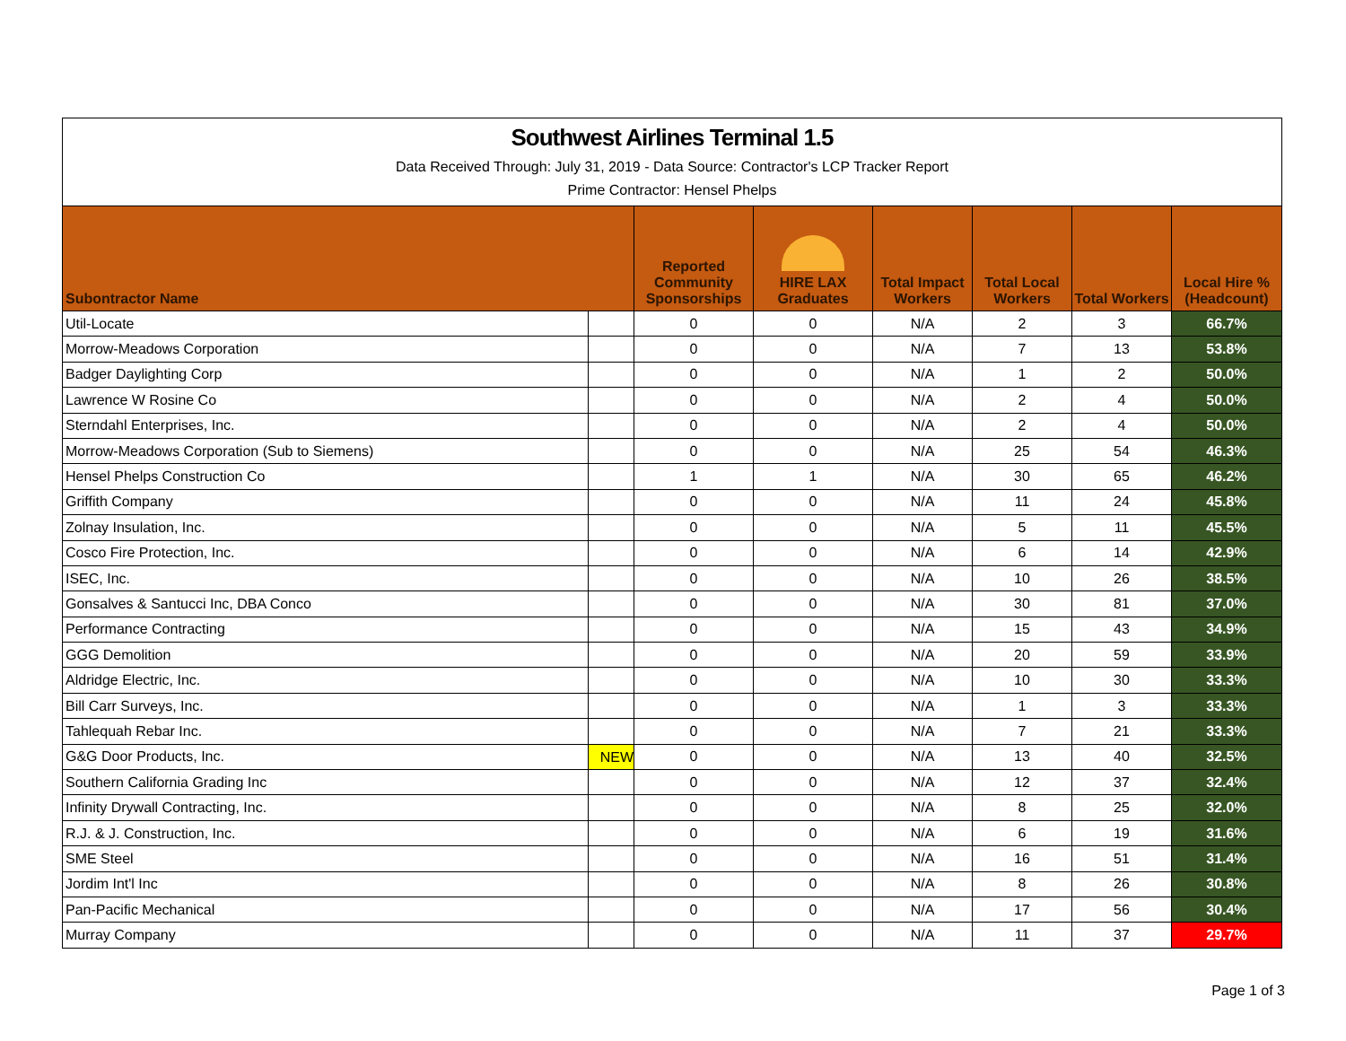Southwest Airlines Terminal 1.5
Data Received Through: July 31, 2019 - Data Source: Contractor's LCP Tracker Report
Prime Contractor: Hensel Phelps
| Subontractor Name | | Reported Community Sponsorships | HIRE LAX Graduates | Total Impact Workers | Total Local Workers | Total Workers | Local Hire % (Headcount) |
| --- | --- | --- | --- | --- | --- | --- | --- |
| Util-Locate | | 0 | 0 | N/A | 2 | 3 | 66.7% |
| Morrow-Meadows Corporation | | 0 | 0 | N/A | 7 | 13 | 53.8% |
| Badger Daylighting Corp | | 0 | 0 | N/A | 1 | 2 | 50.0% |
| Lawrence W Rosine Co | | 0 | 0 | N/A | 2 | 4 | 50.0% |
| Sterndahl Enterprises, Inc. | | 0 | 0 | N/A | 2 | 4 | 50.0% |
| Morrow-Meadows Corporation (Sub to Siemens) | | 0 | 0 | N/A | 25 | 54 | 46.3% |
| Hensel Phelps Construction Co | | 1 | 1 | N/A | 30 | 65 | 46.2% |
| Griffith Company | | 0 | 0 | N/A | 11 | 24 | 45.8% |
| Zolnay Insulation, Inc. | | 0 | 0 | N/A | 5 | 11 | 45.5% |
| Cosco Fire Protection, Inc. | | 0 | 0 | N/A | 6 | 14 | 42.9% |
| ISEC, Inc. | | 0 | 0 | N/A | 10 | 26 | 38.5% |
| Gonsalves & Santucci Inc, DBA Conco | | 0 | 0 | N/A | 30 | 81 | 37.0% |
| Performance Contracting | | 0 | 0 | N/A | 15 | 43 | 34.9% |
| GGG Demolition | | 0 | 0 | N/A | 20 | 59 | 33.9% |
| Aldridge Electric, Inc. | | 0 | 0 | N/A | 10 | 30 | 33.3% |
| Bill Carr Surveys, Inc. | | 0 | 0 | N/A | 1 | 3 | 33.3% |
| Tahlequah Rebar Inc. | | 0 | 0 | N/A | 7 | 21 | 33.3% |
| G&G Door Products, Inc. | NEW | 0 | 0 | N/A | 13 | 40 | 32.5% |
| Southern California Grading Inc | | 0 | 0 | N/A | 12 | 37 | 32.4% |
| Infinity Drywall Contracting, Inc. | | 0 | 0 | N/A | 8 | 25 | 32.0% |
| R.J. & J. Construction, Inc. | | 0 | 0 | N/A | 6 | 19 | 31.6% |
| SME Steel | | 0 | 0 | N/A | 16 | 51 | 31.4% |
| Jordim Int'l Inc | | 0 | 0 | N/A | 8 | 26 | 30.8% |
| Pan-Pacific Mechanical | | 0 | 0 | N/A | 17 | 56 | 30.4% |
| Murray Company | | 0 | 0 | N/A | 11 | 37 | 29.7% |
Page 1 of 3